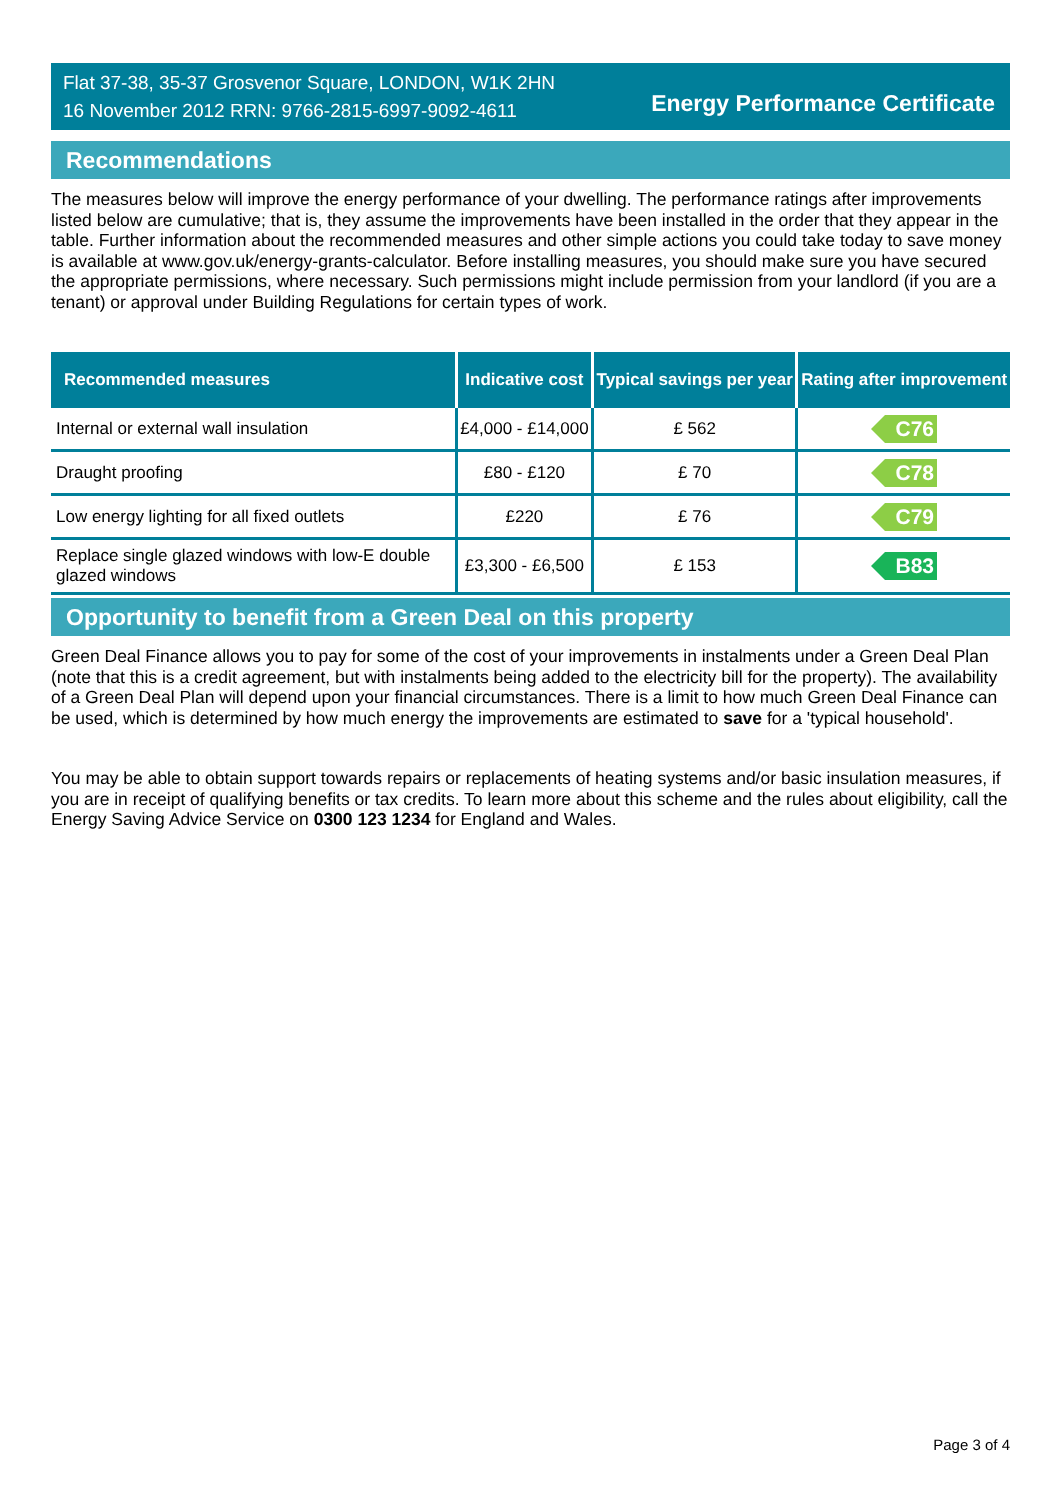Flat 37-38, 35-37 Grosvenor Square, LONDON, W1K 2HN
16 November 2012 RRN: 9766-2815-6997-9092-4611
Energy Performance Certificate
Recommendations
The measures below will improve the energy performance of your dwelling. The performance ratings after improvements listed below are cumulative; that is, they assume the improvements have been installed in the order that they appear in the table. Further information about the recommended measures and other simple actions you could take today to save money is available at www.gov.uk/energy-grants-calculator. Before installing measures, you should make sure you have secured the appropriate permissions, where necessary. Such permissions might include permission from your landlord (if you are a tenant) or approval under Building Regulations for certain types of work.
| Recommended measures | Indicative cost | Typical savings per year | Rating after improvement |
| --- | --- | --- | --- |
| Internal or external wall insulation | £4,000 - £14,000 | £ 562 | C76 |
| Draught proofing | £80 - £120 | £ 70 | C78 |
| Low energy lighting for all fixed outlets | £220 | £ 76 | C79 |
| Replace single glazed windows with low-E double glazed windows | £3,300 - £6,500 | £ 153 | B83 |
Opportunity to benefit from a Green Deal on this property
Green Deal Finance allows you to pay for some of the cost of your improvements in instalments under a Green Deal Plan (note that this is a credit agreement, but with instalments being added to the electricity bill for the property). The availability of a Green Deal Plan will depend upon your financial circumstances. There is a limit to how much Green Deal Finance can be used, which is determined by how much energy the improvements are estimated to save for a 'typical household'.
You may be able to obtain support towards repairs or replacements of heating systems and/or basic insulation measures, if you are in receipt of qualifying benefits or tax credits. To learn more about this scheme and the rules about eligibility, call the Energy Saving Advice Service on 0300 123 1234 for England and Wales.
Page 3 of 4